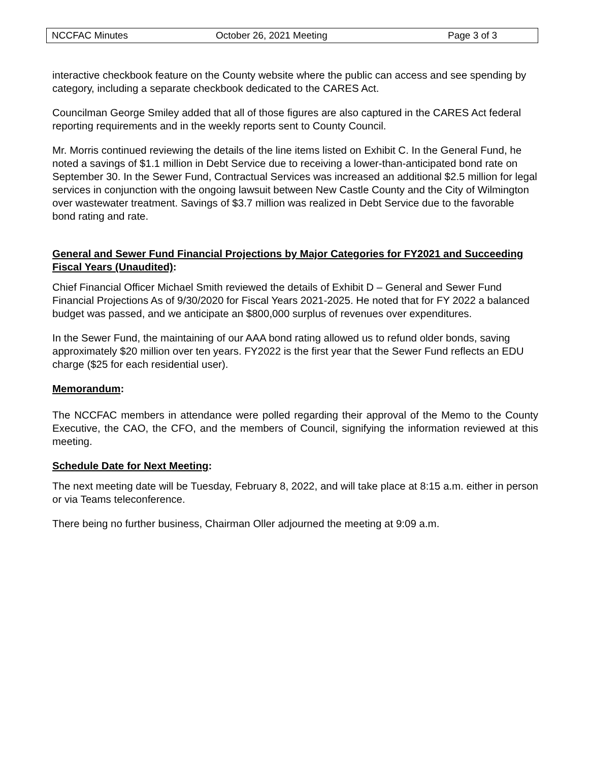NCCFAC Minutes October 26, 2021 Meeting Page 3 of 3
interactive checkbook feature on the County website where the public can access and see spending by category, including a separate checkbook dedicated to the CARES Act.
Councilman George Smiley added that all of those figures are also captured in the CARES Act federal reporting requirements and in the weekly reports sent to County Council.
Mr. Morris continued reviewing the details of the line items listed on Exhibit C. In the General Fund, he noted a savings of $1.1 million in Debt Service due to receiving a lower-than-anticipated bond rate on September 30. In the Sewer Fund, Contractual Services was increased an additional $2.5 million for legal services in conjunction with the ongoing lawsuit between New Castle County and the City of Wilmington over wastewater treatment. Savings of $3.7 million was realized in Debt Service due to the favorable bond rating and rate.
General and Sewer Fund Financial Projections by Major Categories for FY2021 and Succeeding Fiscal Years (Unaudited):
Chief Financial Officer Michael Smith reviewed the details of Exhibit D – General and Sewer Fund Financial Projections As of 9/30/2020 for Fiscal Years 2021-2025. He noted that for FY 2022 a balanced budget was passed, and we anticipate an $800,000 surplus of revenues over expenditures.
In the Sewer Fund, the maintaining of our AAA bond rating allowed us to refund older bonds, saving approximately $20 million over ten years. FY2022 is the first year that the Sewer Fund reflects an EDU charge ($25 for each residential user).
Memorandum:
The NCCFAC members in attendance were polled regarding their approval of the Memo to the County Executive, the CAO, the CFO, and the members of Council, signifying the information reviewed at this meeting.
Schedule Date for Next Meeting:
The next meeting date will be Tuesday, February 8, 2022, and will take place at 8:15 a.m. either in person or via Teams teleconference.
There being no further business, Chairman Oller adjourned the meeting at 9:09 a.m.